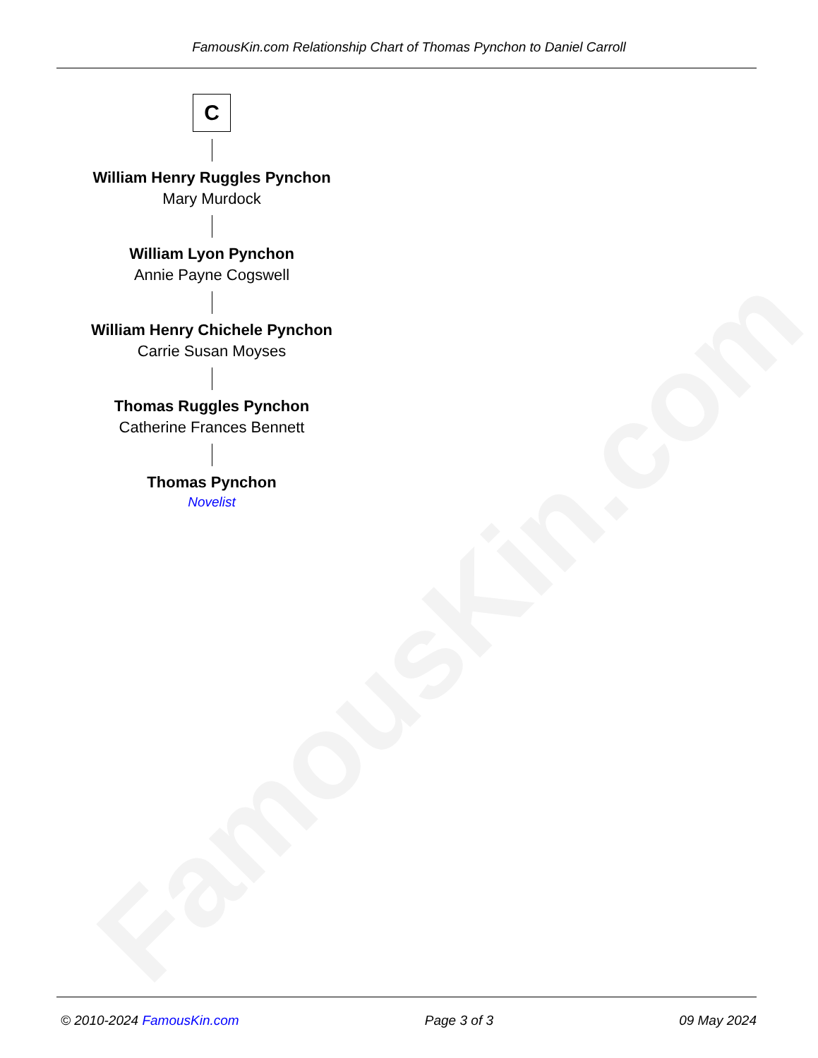FamousKin.com
FamousKin.com Relationship Chart of Thomas Pynchon to Daniel Carroll
C
William Henry Ruggles Pynchon
Mary Murdock
William Lyon Pynchon
Annie Payne Cogswell
William Henry Chichele Pynchon
Carrie Susan Moyses
Thomas Ruggles Pynchon
Catherine Frances Bennett
Thomas Pynchon
Novelist
© 2010-2024 FamousKin.com Page 3 of 3 09 May 2024